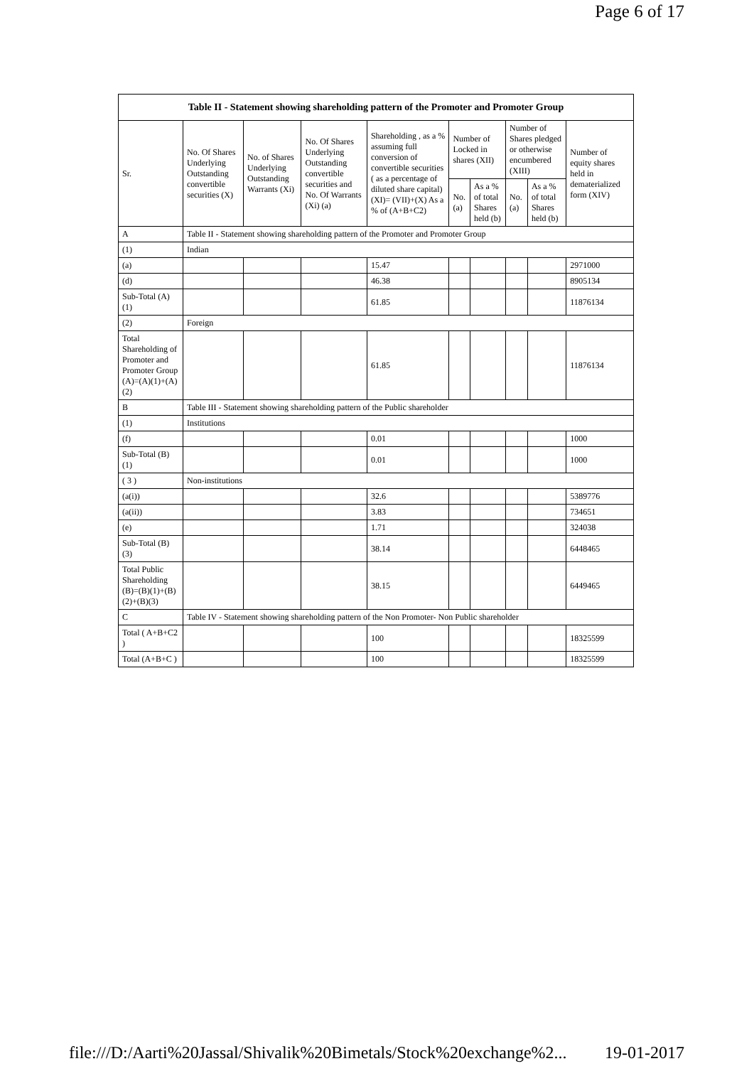Page 6 of 17
| Table II - Statement showing shareholding pattern of the Promoter and Promoter Group | | | | | | | | | |
| Sr. | No. Of Shares Underlying Outstanding convertible securities (X) | No. of Shares Underlying Outstanding Warrants (Xi) | No. Of Shares Underlying Outstanding convertible securities and No. Of Warrants (Xi) (a) | Shareholding , as a % assuming full conversion of convertible securities ( as a percentage of diluted share capital) (XI)= (VII)+(X) As a % of (A+B+C2) | Number of Locked in shares (XII) | | Number of Shares pledged or otherwise encumbered (XIII) | | Number of equity shares held in dematerialized form (XIV) |
| | | | | | No. (a) | As a % of total Shares held (b) | No. (a) | As a % of total Shares held (b) | |
| A | Table II - Statement showing shareholding pattern of the Promoter and Promoter Group | | | | | | | | |
| (1) | Indian | | | | | | | | |
| (a) | | | | 15.47 | | | | | 2971000 |
| (d) | | | | 46.38 | | | | | 8905134 |
| Sub-Total (A) (1) | | | | 61.85 | | | | | 11876134 |
| (2) | Foreign | | | | | | | | |
| Total Shareholding of Promoter and Promoter Group (A)=(A)(1)+(A)(2) | | | | 61.85 | | | | | 11876134 |
| B | Table III - Statement showing shareholding pattern of the Public shareholder | | | | | | | | |
| (1) | Institutions | | | | | | | | |
| (f) | | | | 0.01 | | | | | 1000 |
| Sub-Total (B) (1) | | | | 0.01 | | | | | 1000 |
| ( 3 ) | Non-institutions | | | | | | | | |
| (a(i)) | | | | 32.6 | | | | | 5389776 |
| (a(ii)) | | | | 3.83 | | | | | 734651 |
| (e) | | | | 1.71 | | | | | 324038 |
| Sub-Total (B) (3) | | | | 38.14 | | | | | 6448465 |
| Total Public Shareholding (B)=(B)(1)+(B)(2)+(B)(3) | | | | 38.15 | | | | | 6449465 |
| C | Table IV - Statement showing shareholding pattern of the Non Promoter- Non Public shareholder | | | | | | | | |
| Total ( A+B+C2 ) | | | | 100 | | | | | 18325599 |
| Total (A+B+C ) | | | | 100 | | | | | 18325599 |
file:///D:/Aarti%20Jassal/Shivalik%20Bimetals/Stock%20exchange%2... 19-01-2017